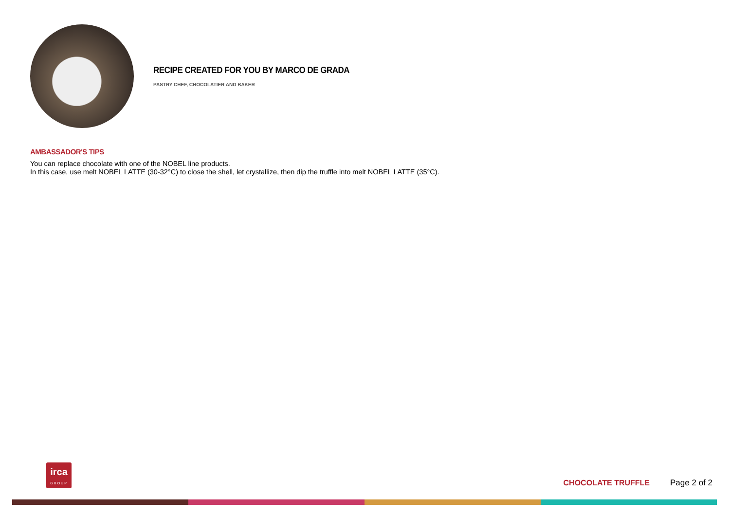RECIPE CREATED FOR YOU BY MARCO DE GRADA
PASTRY CHEF, CHOCOLATIER AND BAKER
AMBASSADOR'S TIPS
You can replace chocolate with one of the NOBEL line products.
In this case, use melt NOBEL LATTE (30-32°C) to close the shell, let crystallize, then dip the truffle into melt NOBEL LATTE (35°C).
irca
GROUP
CHOCOLATE TRUFFLE Page 2 of 2